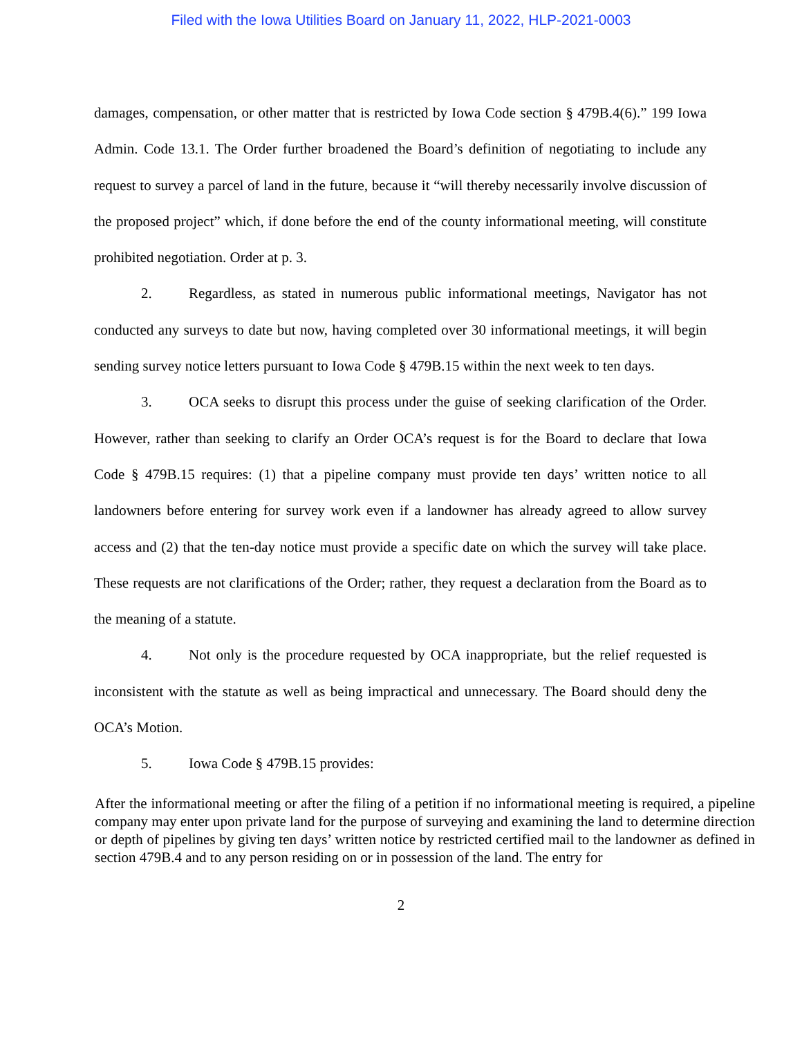Filed with the Iowa Utilities Board on January 11, 2022, HLP-2021-0003
damages, compensation, or other matter that is restricted by Iowa Code section § 479B.4(6).” 199 Iowa Admin. Code 13.1. The Order further broadened the Board’s definition of negotiating to include any request to survey a parcel of land in the future, because it “will thereby necessarily involve discussion of the proposed project” which, if done before the end of the county informational meeting, will constitute prohibited negotiation. Order at p. 3.
2. Regardless, as stated in numerous public informational meetings, Navigator has not conducted any surveys to date but now, having completed over 30 informational meetings, it will begin sending survey notice letters pursuant to Iowa Code § 479B.15 within the next week to ten days.
3. OCA seeks to disrupt this process under the guise of seeking clarification of the Order. However, rather than seeking to clarify an Order OCA’s request is for the Board to declare that Iowa Code § 479B.15 requires: (1) that a pipeline company must provide ten days’ written notice to all landowners before entering for survey work even if a landowner has already agreed to allow survey access and (2) that the ten-day notice must provide a specific date on which the survey will take place. These requests are not clarifications of the Order; rather, they request a declaration from the Board as to the meaning of a statute.
4. Not only is the procedure requested by OCA inappropriate, but the relief requested is inconsistent with the statute as well as being impractical and unnecessary. The Board should deny the OCA’s Motion.
5. Iowa Code § 479B.15 provides:
After the informational meeting or after the filing of a petition if no informational meeting is required, a pipeline company may enter upon private land for the purpose of surveying and examining the land to determine direction or depth of pipelines by giving ten days’ written notice by restricted certified mail to the landowner as defined in section 479B.4 and to any person residing on or in possession of the land. The entry for
2